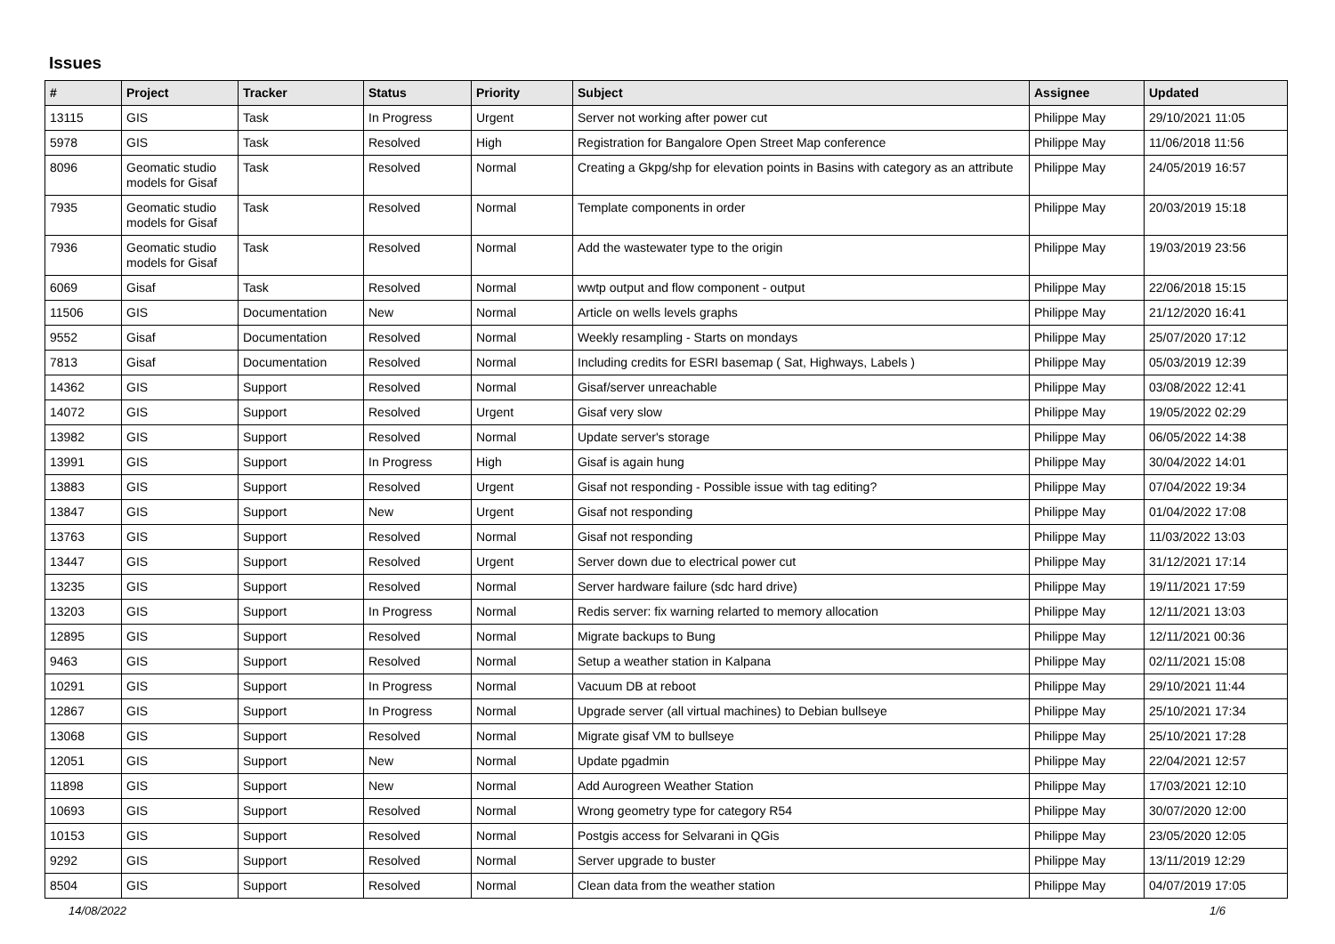Issues
| # | Project | Tracker | Status | Priority | Subject | Assignee | Updated |
| --- | --- | --- | --- | --- | --- | --- | --- |
| 13115 | GIS | Task | In Progress | Urgent | Server not working after power cut | Philippe May | 29/10/2021 11:05 |
| 5978 | GIS | Task | Resolved | High | Registration for Bangalore Open Street Map conference | Philippe May | 11/06/2018 11:56 |
| 8096 | Geomatic studio models for Gisaf | Task | Resolved | Normal | Creating a Gkpg/shp for elevation points in Basins with category as an attribute | Philippe May | 24/05/2019 16:57 |
| 7935 | Geomatic studio models for Gisaf | Task | Resolved | Normal | Template components in order | Philippe May | 20/03/2019 15:18 |
| 7936 | Geomatic studio models for Gisaf | Task | Resolved | Normal | Add the wastewater type to the origin | Philippe May | 19/03/2019 23:56 |
| 6069 | Gisaf | Task | Resolved | Normal | wwtp output and flow component - output | Philippe May | 22/06/2018 15:15 |
| 11506 | GIS | Documentation | New | Normal | Article on wells levels graphs | Philippe May | 21/12/2020 16:41 |
| 9552 | Gisaf | Documentation | Resolved | Normal | Weekly resampling - Starts on mondays | Philippe May | 25/07/2020 17:12 |
| 7813 | Gisaf | Documentation | Resolved | Normal | Including credits for ESRI basemap ( Sat, Highways, Labels ) | Philippe May | 05/03/2019 12:39 |
| 14362 | GIS | Support | Resolved | Normal | Gisaf/server unreachable | Philippe May | 03/08/2022 12:41 |
| 14072 | GIS | Support | Resolved | Urgent | Gisaf very slow | Philippe May | 19/05/2022 02:29 |
| 13982 | GIS | Support | Resolved | Normal | Update server's storage | Philippe May | 06/05/2022 14:38 |
| 13991 | GIS | Support | In Progress | High | Gisaf is again hung | Philippe May | 30/04/2022 14:01 |
| 13883 | GIS | Support | Resolved | Urgent | Gisaf not responding - Possible issue with tag editing? | Philippe May | 07/04/2022 19:34 |
| 13847 | GIS | Support | New | Urgent | Gisaf not responding | Philippe May | 01/04/2022 17:08 |
| 13763 | GIS | Support | Resolved | Normal | Gisaf not responding | Philippe May | 11/03/2022 13:03 |
| 13447 | GIS | Support | Resolved | Urgent | Server down due to electrical power cut | Philippe May | 31/12/2021 17:14 |
| 13235 | GIS | Support | Resolved | Normal | Server hardware failure (sdc hard drive) | Philippe May | 19/11/2021 17:59 |
| 13203 | GIS | Support | In Progress | Normal | Redis server: fix warning relarted to memory allocation | Philippe May | 12/11/2021 13:03 |
| 12895 | GIS | Support | Resolved | Normal | Migrate backups to Bung | Philippe May | 12/11/2021 00:36 |
| 9463 | GIS | Support | Resolved | Normal | Setup a weather station in Kalpana | Philippe May | 02/11/2021 15:08 |
| 10291 | GIS | Support | In Progress | Normal | Vacuum DB at reboot | Philippe May | 29/10/2021 11:44 |
| 12867 | GIS | Support | In Progress | Normal | Upgrade server (all virtual machines) to Debian bullseye | Philippe May | 25/10/2021 17:34 |
| 13068 | GIS | Support | Resolved | Normal | Migrate gisaf VM to bullseye | Philippe May | 25/10/2021 17:28 |
| 12051 | GIS | Support | New | Normal | Update pgadmin | Philippe May | 22/04/2021 12:57 |
| 11898 | GIS | Support | New | Normal | Add Aurogreen Weather Station | Philippe May | 17/03/2021 12:10 |
| 10693 | GIS | Support | Resolved | Normal | Wrong geometry type for category R54 | Philippe May | 30/07/2020 12:00 |
| 10153 | GIS | Support | Resolved | Normal | Postgis access for Selvarani in QGis | Philippe May | 23/05/2020 12:05 |
| 9292 | GIS | Support | Resolved | Normal | Server upgrade to buster | Philippe May | 13/11/2019 12:29 |
| 8504 | GIS | Support | Resolved | Normal | Clean data from the weather station | Philippe May | 04/07/2019 17:05 |
14/08/2022 1/6